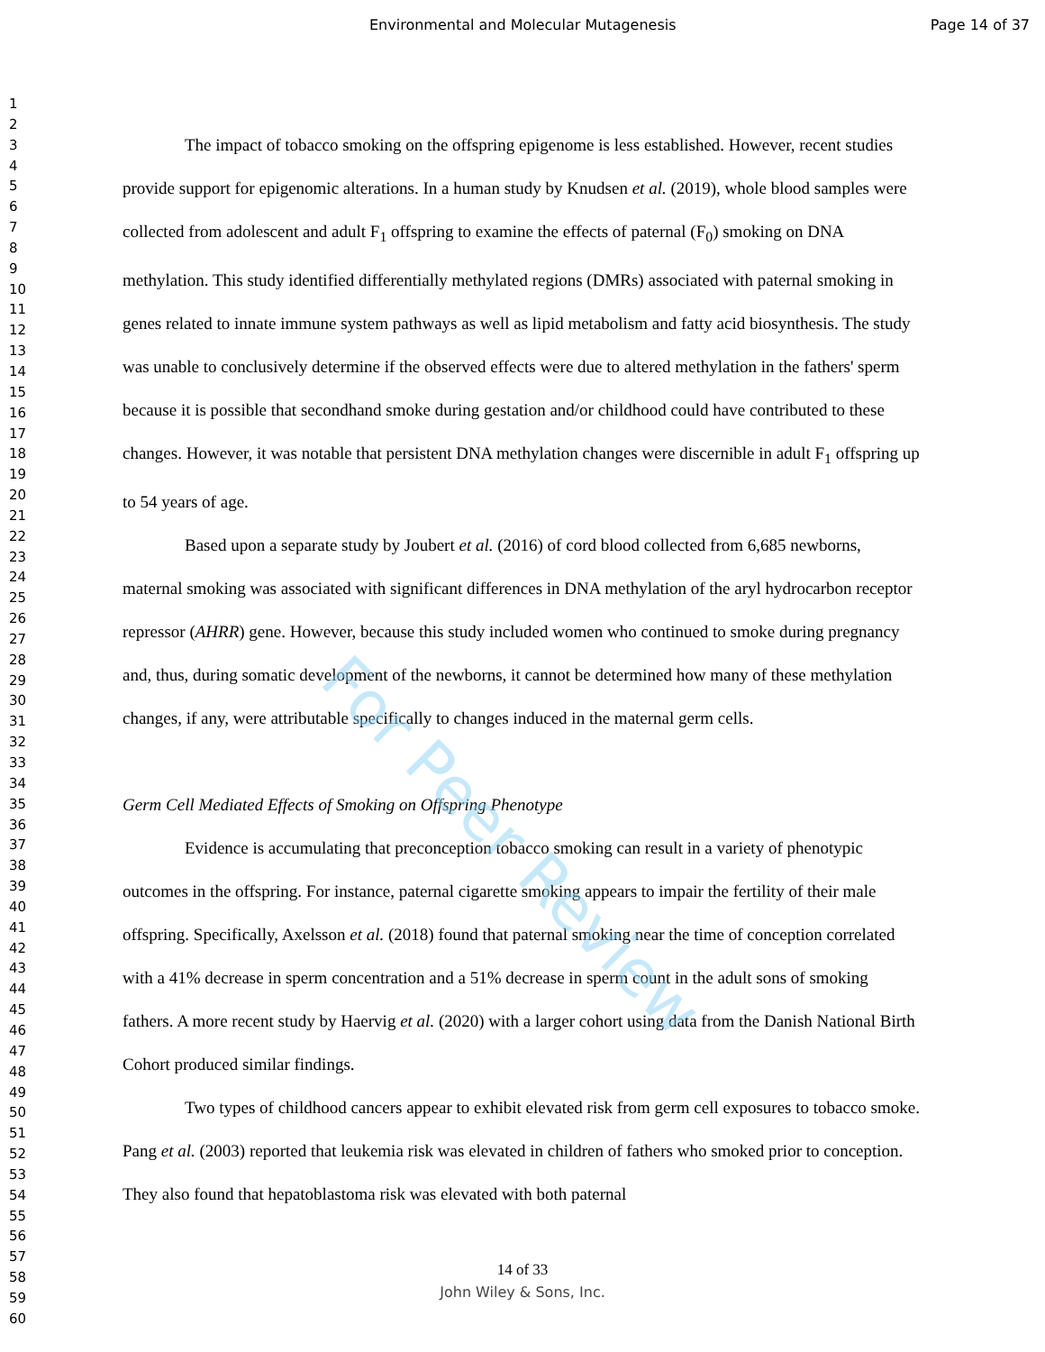Environmental and Molecular Mutagenesis
Page 14 of 37
For Peer Review
1
2
3
4
5
6
7
8
9
10
11
12
13
14
15
16
17
18
19
20
21
22
23
24
25
26
27
28
29
30
31
32
33
34
35
36
37
38
39
40
41
42
43
44
45
46
47
48
49
50
51
52
53
54
55
56
57
58
59
60
The impact of tobacco smoking on the offspring epigenome is less established. However, recent studies provide support for epigenomic alterations. In a human study by Knudsen et al. (2019), whole blood samples were collected from adolescent and adult F<sub>1</sub> offspring to examine the effects of paternal (F<sub>0</sub>) smoking on DNA methylation. This study identified differentially methylated regions (DMRs) associated with paternal smoking in genes related to innate immune system pathways as well as lipid metabolism and fatty acid biosynthesis. The study was unable to conclusively determine if the observed effects were due to altered methylation in the fathers' sperm because it is possible that secondhand smoke during gestation and/or childhood could have contributed to these changes. However, it was notable that persistent DNA methylation changes were discernible in adult F<sub>1</sub> offspring up to 54 years of age.
Based upon a separate study by Joubert et al. (2016) of cord blood collected from 6,685 newborns, maternal smoking was associated with significant differences in DNA methylation of the aryl hydrocarbon receptor repressor (AHRR) gene. However, because this study included women who continued to smoke during pregnancy and, thus, during somatic development of the newborns, it cannot be determined how many of these methylation changes, if any, were attributable specifically to changes induced in the maternal germ cells.
Germ Cell Mediated Effects of Smoking on Offspring Phenotype
Evidence is accumulating that preconception tobacco smoking can result in a variety of phenotypic outcomes in the offspring. For instance, paternal cigarette smoking appears to impair the fertility of their male offspring. Specifically, Axelsson et al. (2018) found that paternal smoking near the time of conception correlated with a 41% decrease in sperm concentration and a 51% decrease in sperm count in the adult sons of smoking fathers. A more recent study by Haervig et al. (2020) with a larger cohort using data from the Danish National Birth Cohort produced similar findings.
Two types of childhood cancers appear to exhibit elevated risk from germ cell exposures to tobacco smoke. Pang et al. (2003) reported that leukemia risk was elevated in children of fathers who smoked prior to conception. They also found that hepatoblastoma risk was elevated with both paternal
14 of 33
John Wiley & Sons, Inc.